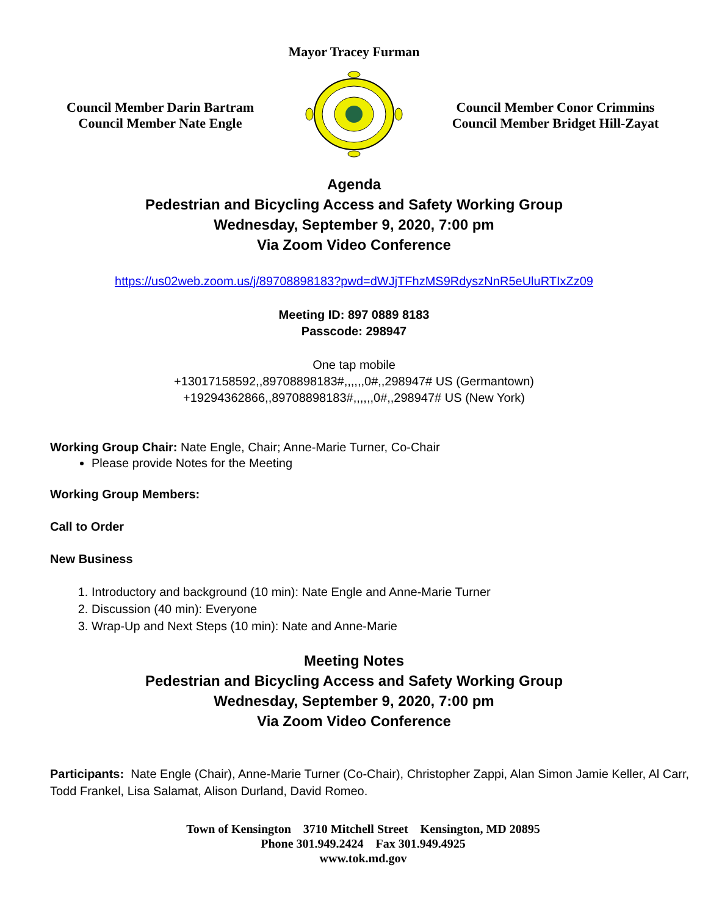Mayor Tracey Furman
Council Member Darin Bartram
Council Member Nate Engle
Council Member Conor Crimmins
Council Member Bridget Hill-Zayat
Agenda
Pedestrian and Bicycling Access and Safety Working Group
Wednesday, September 9, 2020, 7:00 pm
Via Zoom Video Conference
https://us02web.zoom.us/j/89708898183?pwd=dWJjTFhzMS9RdyszNnR5eUluRTIxZz09
Meeting ID: 897 0889 8183
Passcode: 298947
One tap mobile
+13017158592,,89708898183#,,,,,,0#,,298947# US (Germantown)
+19294362866,,89708898183#,,,,,,0#,,298947# US (New York)
Working Group Chair: Nate Engle, Chair; Anne-Marie Turner, Co-Chair
Please provide Notes for the Meeting
Working Group Members:
Call to Order
New Business
1. Introductory and background (10 min): Nate Engle and Anne-Marie Turner
2. Discussion (40 min): Everyone
3. Wrap-Up and Next Steps (10 min): Nate and Anne-Marie
Meeting Notes
Pedestrian and Bicycling Access and Safety Working Group
Wednesday, September 9, 2020, 7:00 pm
Via Zoom Video Conference
Participants: Nate Engle (Chair), Anne-Marie Turner (Co-Chair), Christopher Zappi, Alan Simon Jamie Keller, Al Carr, Todd Frankel, Lisa Salamat, Alison Durland, David Romeo.
Town of Kensington 3710 Mitchell Street Kensington, MD 20895
Phone 301.949.2424 Fax 301.949.4925
www.tok.md.gov